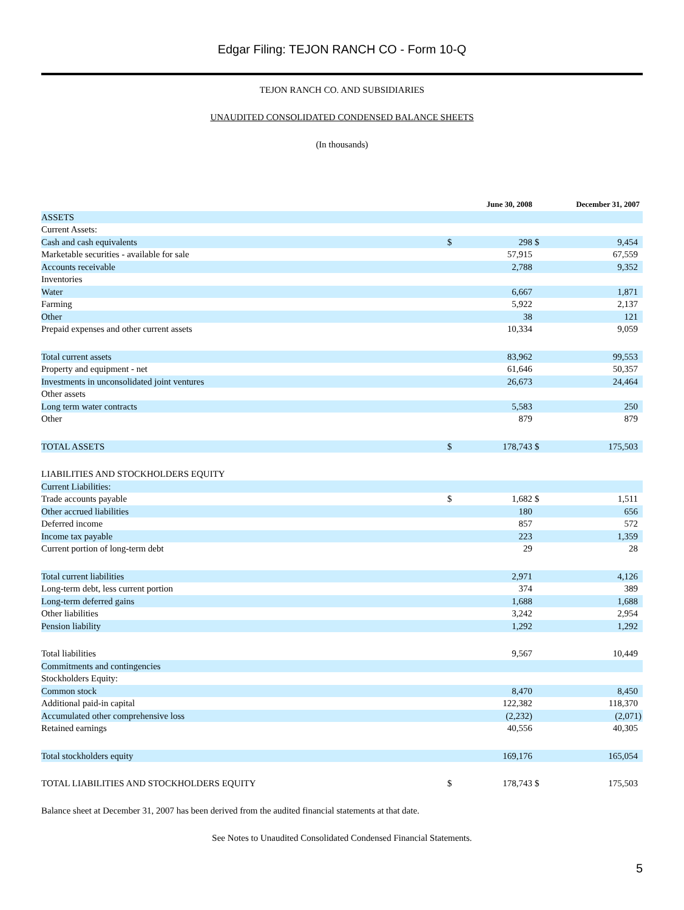Edgar Filing: TEJON RANCH CO - Form 10-Q
TEJON RANCH CO. AND SUBSIDIARIES
UNAUDITED CONSOLIDATED CONDENSED BALANCE SHEETS
(In thousands)
| | June 30, 2008 | | December 31, 2007 | |
| ASSETS | | | | |
| Current Assets: | | | | |
| Cash and cash equivalents | $ | 298 | $ | 9,454 |
| Marketable securities - available for sale | | 57,915 | | 67,559 |
| Accounts receivable | | 2,788 | | 9,352 |
| Inventories | | | | |
| Water | | 6,667 | | 1,871 |
| Farming | | 5,922 | | 2,137 |
| Other | | 38 | | 121 |
| Prepaid expenses and other current assets | | 10,334 | | 9,059 |
| Total current assets | | 83,962 | | 99,553 |
| Property and equipment - net | | 61,646 | | 50,357 |
| Investments in unconsolidated joint ventures | | 26,673 | | 24,464 |
| Other assets | | | | |
| Long term water contracts | | 5,583 | | 250 |
| Other | | 879 | | 879 |
| TOTAL ASSETS | $ | 178,743 | $ | 175,503 |
| LIABILITIES AND STOCKHOLDERS EQUITY | | | | |
| Current Liabilities: | | | | |
| Trade accounts payable | $ | 1,682 | $ | 1,511 |
| Other accrued liabilities | | 180 | | 656 |
| Deferred income | | 857 | | 572 |
| Income tax payable | | 223 | | 1,359 |
| Current portion of long-term debt | | 29 | | 28 |
| Total current liabilities | | 2,971 | | 4,126 |
| Long-term debt, less current portion | | 374 | | 389 |
| Long-term deferred gains | | 1,688 | | 1,688 |
| Other liabilities | | 3,242 | | 2,954 |
| Pension liability | | 1,292 | | 1,292 |
| Total liabilities | | 9,567 | | 10,449 |
| Commitments and contingencies | | | | |
| Stockholders Equity: | | | | |
| Common stock | | 8,470 | | 8,450 |
| Additional paid-in capital | | 122,382 | | 118,370 |
| Accumulated other comprehensive loss | | (2,232) | | (2,071) |
| Retained earnings | | 40,556 | | 40,305 |
| Total stockholders equity | | 169,176 | | 165,054 |
| TOTAL LIABILITIES AND STOCKHOLDERS EQUITY | $ | 178,743 | $ | 175,503 |
Balance sheet at December 31, 2007 has been derived from the audited financial statements at that date.
See Notes to Unaudited Consolidated Condensed Financial Statements.
5